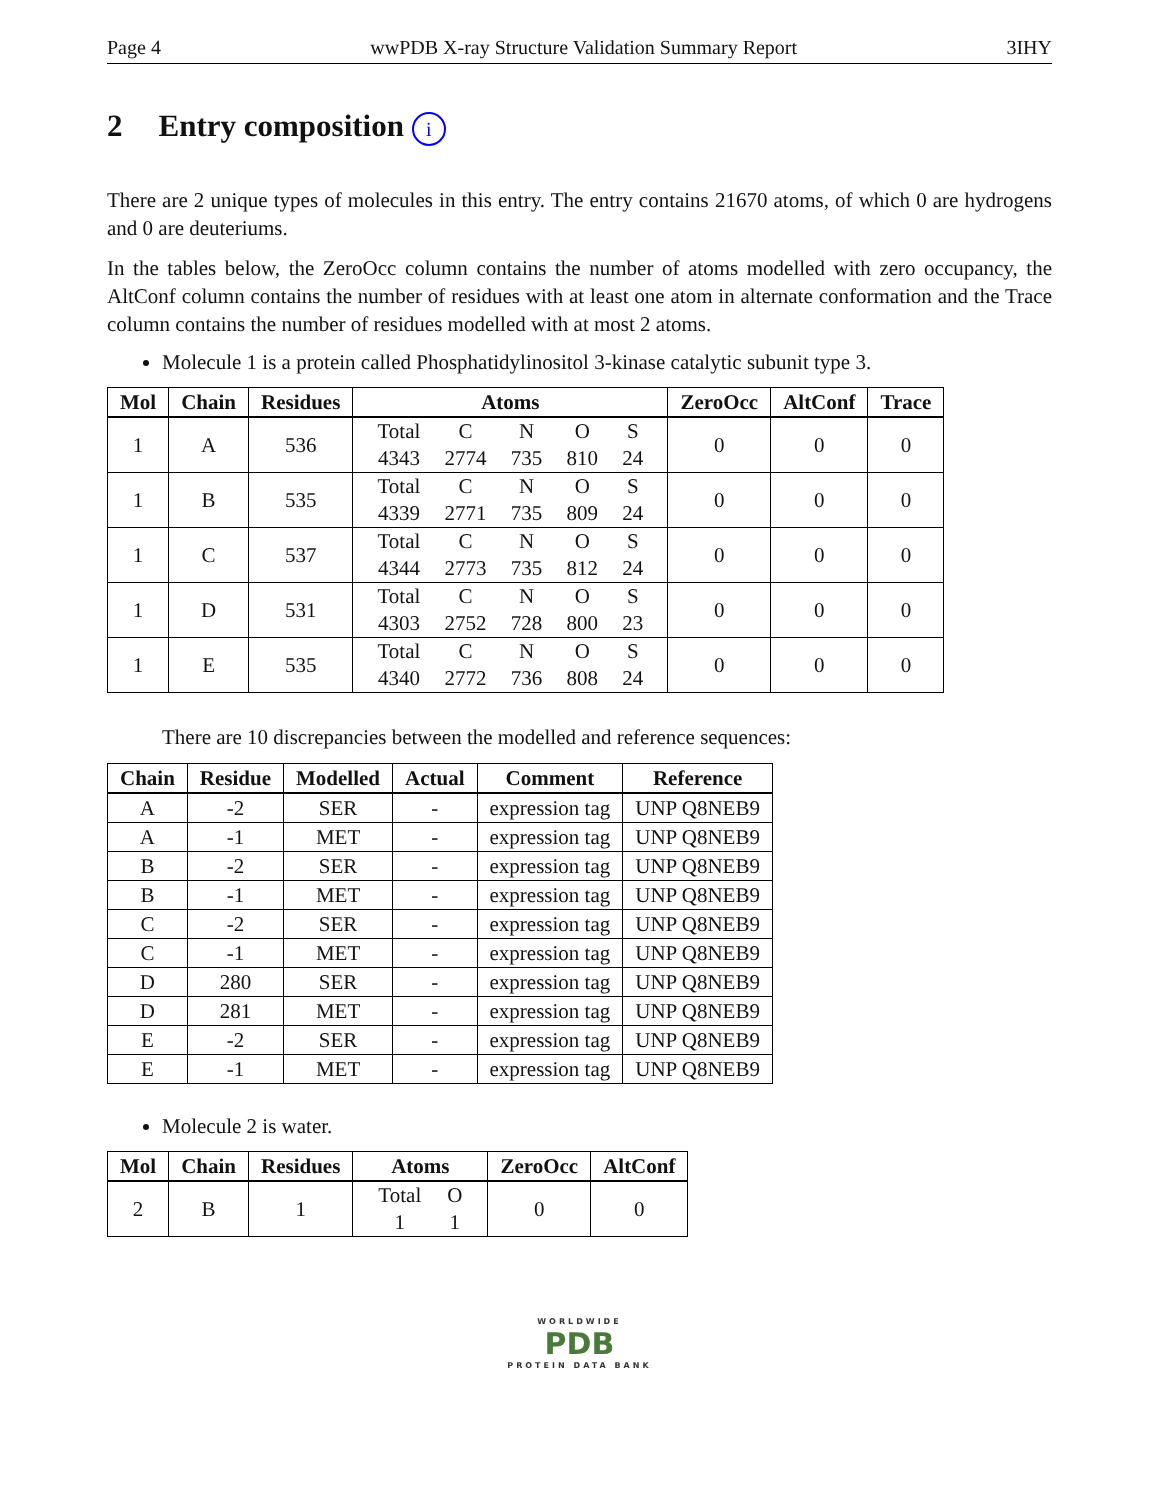Page 4 wwPDB X-ray Structure Validation Summary Report 3IHY
2 Entry composition i
There are 2 unique types of molecules in this entry. The entry contains 21670 atoms, of which 0 are hydrogens and 0 are deuteriums.
In the tables below, the ZeroOcc column contains the number of atoms modelled with zero occupancy, the AltConf column contains the number of residues with at least one atom in alternate conformation and the Trace column contains the number of residues modelled with at most 2 atoms.
Molecule 1 is a protein called Phosphatidylinositol 3-kinase catalytic subunit type 3.
| Mol | Chain | Residues | Atoms | ZeroOcc | AltConf | Trace |
| --- | --- | --- | --- | --- | --- | --- |
| 1 | A | 536 | Total 4343 C 2774 N 735 O 810 S 24 | 0 | 0 | 0 |
| 1 | B | 535 | Total 4339 C 2771 N 735 O 809 S 24 | 0 | 0 | 0 |
| 1 | C | 537 | Total 4344 C 2773 N 735 O 812 S 24 | 0 | 0 | 0 |
| 1 | D | 531 | Total 4303 C 2752 N 728 O 800 S 23 | 0 | 0 | 0 |
| 1 | E | 535 | Total 4340 C 2772 N 736 O 808 S 24 | 0 | 0 | 0 |
There are 10 discrepancies between the modelled and reference sequences:
| Chain | Residue | Modelled | Actual | Comment | Reference |
| --- | --- | --- | --- | --- | --- |
| A | -2 | SER | - | expression tag | UNP Q8NEB9 |
| A | -1 | MET | - | expression tag | UNP Q8NEB9 |
| B | -2 | SER | - | expression tag | UNP Q8NEB9 |
| B | -1 | MET | - | expression tag | UNP Q8NEB9 |
| C | -2 | SER | - | expression tag | UNP Q8NEB9 |
| C | -1 | MET | - | expression tag | UNP Q8NEB9 |
| D | 280 | SER | - | expression tag | UNP Q8NEB9 |
| D | 281 | MET | - | expression tag | UNP Q8NEB9 |
| E | -2 | SER | - | expression tag | UNP Q8NEB9 |
| E | -1 | MET | - | expression tag | UNP Q8NEB9 |
Molecule 2 is water.
| Mol | Chain | Residues | Atoms | ZeroOcc | AltConf |
| --- | --- | --- | --- | --- | --- |
| 2 | B | 1 | Total 1 O 1 | 0 | 0 |
WORLDWIDE
PDB
PROTEIN DATA BANK